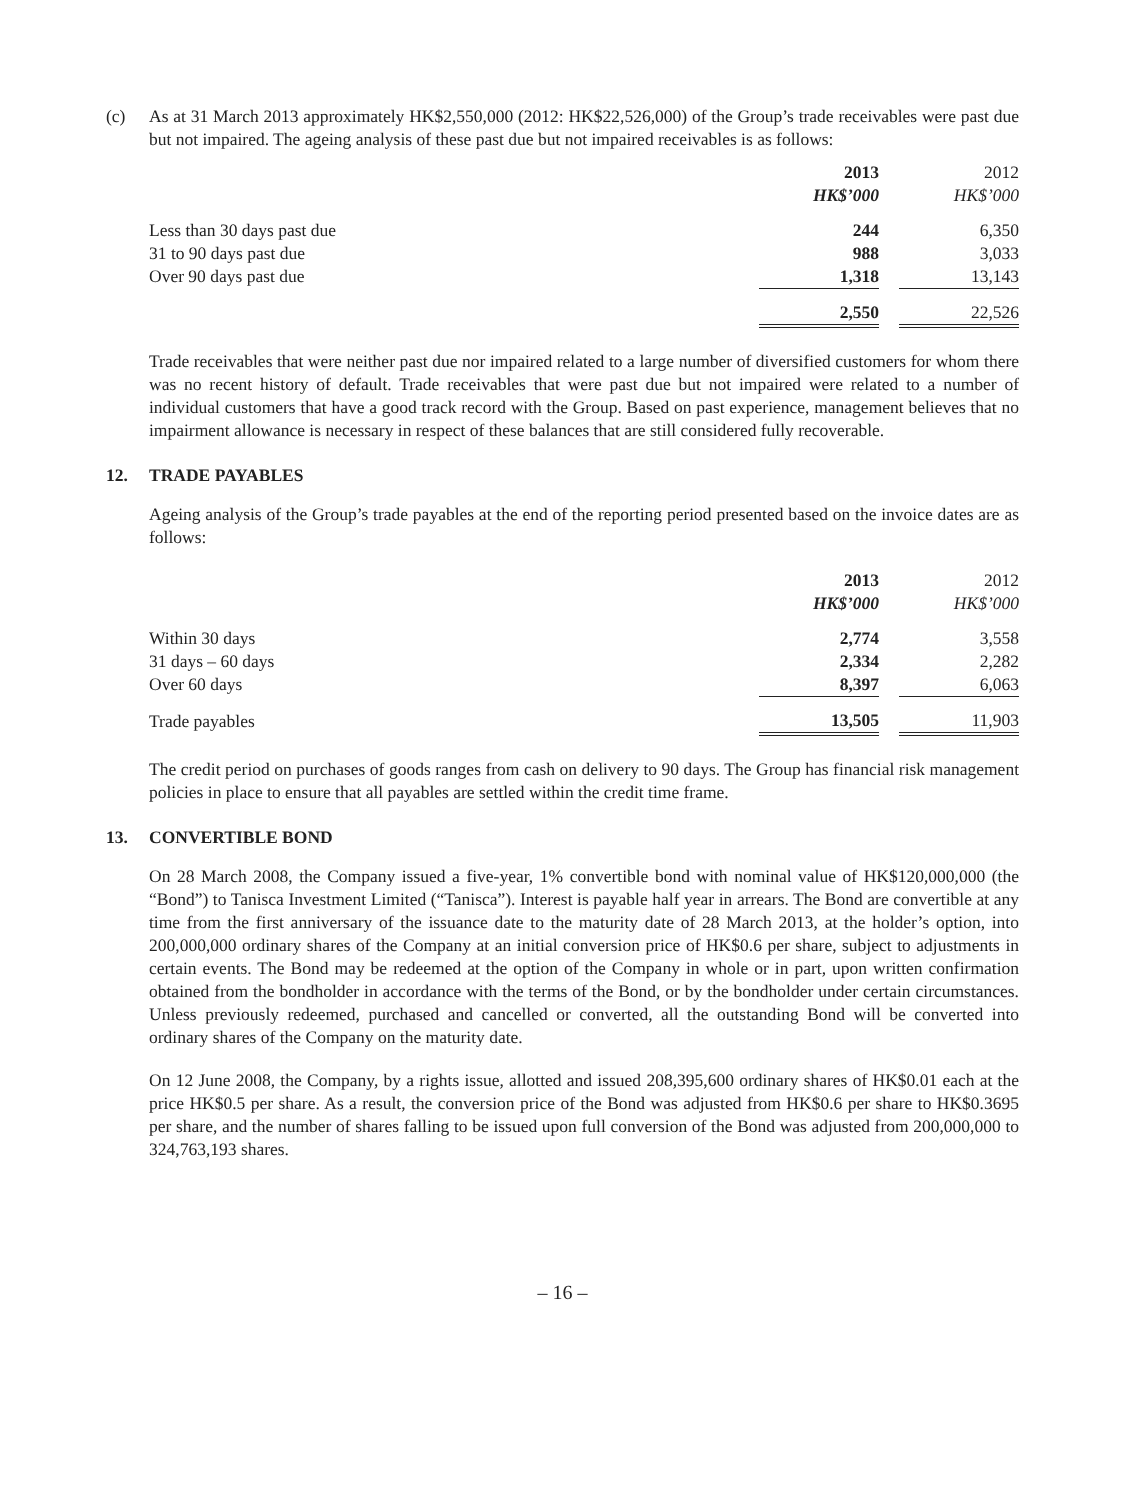(c) As at 31 March 2013 approximately HK$2,550,000 (2012: HK$22,526,000) of the Group’s trade receivables were past due but not impaired. The ageing analysis of these past due but not impaired receivables is as follows:
| | 2013 | | 2012 |
| | HK$’000 | | HK$’000 |
| Less than 30 days past due | 244 | | 6,350 |
| 31 to 90 days past due | 988 | | 3,033 |
| Over 90 days past due | 1,318 | | 13,143 |
| | 2,550 | | 22,526 |
Trade receivables that were neither past due nor impaired related to a large number of diversified customers for whom there was no recent history of default. Trade receivables that were past due but not impaired were related to a number of individual customers that have a good track record with the Group. Based on past experience, management believes that no impairment allowance is necessary in respect of these balances that are still considered fully recoverable.
12. TRADE PAYABLES
Ageing analysis of the Group’s trade payables at the end of the reporting period presented based on the invoice dates are as follows:
| | 2013 | | 2012 |
| | HK$’000 | | HK$’000 |
| Within 30 days | 2,774 | | 3,558 |
| 31 days – 60 days | 2,334 | | 2,282 |
| Over 60 days | 8,397 | | 6,063 |
| Trade payables | 13,505 | | 11,903 |
The credit period on purchases of goods ranges from cash on delivery to 90 days. The Group has financial risk management policies in place to ensure that all payables are settled within the credit time frame.
13. CONVERTIBLE BOND
On 28 March 2008, the Company issued a five-year, 1% convertible bond with nominal value of HK$120,000,000 (the “Bond”) to Tanisca Investment Limited (“Tanisca”). Interest is payable half year in arrears. The Bond are convertible at any time from the first anniversary of the issuance date to the maturity date of 28 March 2013, at the holder’s option, into 200,000,000 ordinary shares of the Company at an initial conversion price of HK$0.6 per share, subject to adjustments in certain events. The Bond may be redeemed at the option of the Company in whole or in part, upon written confirmation obtained from the bondholder in accordance with the terms of the Bond, or by the bondholder under certain circumstances. Unless previously redeemed, purchased and cancelled or converted, all the outstanding Bond will be converted into ordinary shares of the Company on the maturity date.
On 12 June 2008, the Company, by a rights issue, allotted and issued 208,395,600 ordinary shares of HK$0.01 each at the price HK$0.5 per share. As a result, the conversion price of the Bond was adjusted from HK$0.6 per share to HK$0.3695 per share, and the number of shares falling to be issued upon full conversion of the Bond was adjusted from 200,000,000 to 324,763,193 shares.
– 16 –